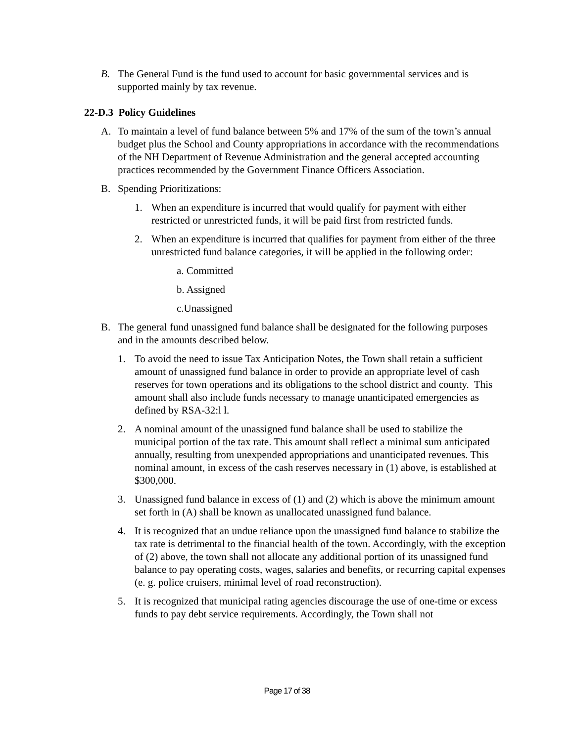B. The General Fund is the fund used to account for basic governmental services and is supported mainly by tax revenue.
22-D.3 Policy Guidelines
A. To maintain a level of fund balance between 5% and 17% of the sum of the town’s annual budget plus the School and County appropriations in accordance with the recommendations of the NH Department of Revenue Administration and the general accepted accounting practices recommended by the Government Finance Officers Association.
B. Spending Prioritizations:
1. When an expenditure is incurred that would qualify for payment with either restricted or unrestricted funds, it will be paid first from restricted funds.
2. When an expenditure is incurred that qualifies for payment from either of the three unrestricted fund balance categories, it will be applied in the following order:
a. Committed
b. Assigned
c.Unassigned
B. The general fund unassigned fund balance shall be designated for the following purposes and in the amounts described below.
1. To avoid the need to issue Tax Anticipation Notes, the Town shall retain a sufficient amount of unassigned fund balance in order to provide an appropriate level of cash reserves for town operations and its obligations to the school district and county. This amount shall also include funds necessary to manage unanticipated emergencies as defined by RSA-32:l l.
2. A nominal amount of the unassigned fund balance shall be used to stabilize the municipal portion of the tax rate. This amount shall reflect a minimal sum anticipated annually, resulting from unexpended appropriations and unanticipated revenues. This nominal amount, in excess of the cash reserves necessary in (1) above, is established at $300,000.
3. Unassigned fund balance in excess of (1) and (2) which is above the minimum amount set forth in (A) shall be known as unallocated unassigned fund balance.
4. It is recognized that an undue reliance upon the unassigned fund balance to stabilize the tax rate is detrimental to the financial health of the town. Accordingly, with the exception of (2) above, the town shall not allocate any additional portion of its unassigned fund balance to pay operating costs, wages, salaries and benefits, or recurring capital expenses (e. g. police cruisers, minimal level of road reconstruction).
5. It is recognized that municipal rating agencies discourage the use of one-time or excess funds to pay debt service requirements. Accordingly, the Town shall not
Page 17 of 38